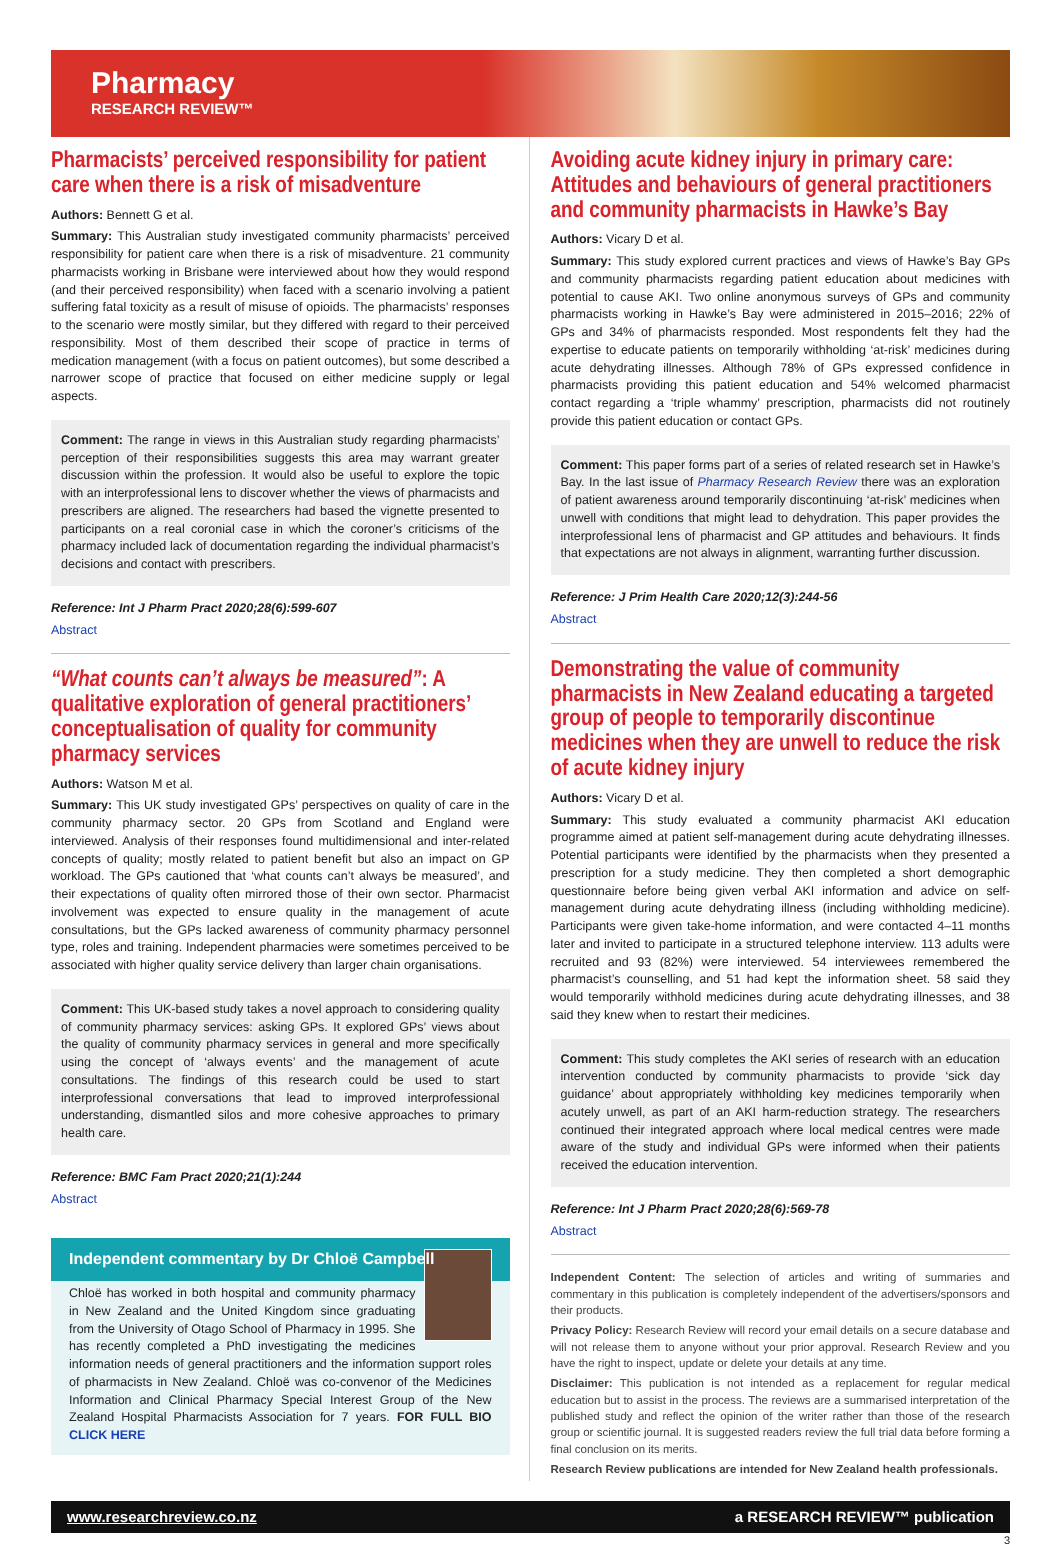Pharmacy
RESEARCH REVIEW™
Pharmacists’ perceived responsibility for patient care when there is a risk of misadventure
Authors: Bennett G et al.
Summary: This Australian study investigated community pharmacists’ perceived responsibility for patient care when there is a risk of misadventure. 21 community pharmacists working in Brisbane were interviewed about how they would respond (and their perceived responsibility) when faced with a scenario involving a patient suffering fatal toxicity as a result of misuse of opioids. The pharmacists’ responses to the scenario were mostly similar, but they differed with regard to their perceived responsibility. Most of them described their scope of practice in terms of medication management (with a focus on patient outcomes), but some described a narrower scope of practice that focused on either medicine supply or legal aspects.
Comment: The range in views in this Australian study regarding pharmacists’ perception of their responsibilities suggests this area may warrant greater discussion within the profession. It would also be useful to explore the topic with an interprofessional lens to discover whether the views of pharmacists and prescribers are aligned. The researchers had based the vignette presented to participants on a real coronial case in which the coroner’s criticisms of the pharmacy included lack of documentation regarding the individual pharmacist’s decisions and contact with prescribers.
Reference: Int J Pharm Pract 2020;28(6):599-607
Abstract
“What counts can’t always be measured”: A qualitative exploration of general practitioners’ conceptualisation of quality for community pharmacy services
Authors: Watson M et al.
Summary: This UK study investigated GPs’ perspectives on quality of care in the community pharmacy sector. 20 GPs from Scotland and England were interviewed. Analysis of their responses found multidimensional and inter-related concepts of quality; mostly related to patient benefit but also an impact on GP workload. The GPs cautioned that ‘what counts can’t always be measured’, and their expectations of quality often mirrored those of their own sector. Pharmacist involvement was expected to ensure quality in the management of acute consultations, but the GPs lacked awareness of community pharmacy personnel type, roles and training. Independent pharmacies were sometimes perceived to be associated with higher quality service delivery than larger chain organisations.
Comment: This UK-based study takes a novel approach to considering quality of community pharmacy services: asking GPs. It explored GPs’ views about the quality of community pharmacy services in general and more specifically using the concept of ‘always events’ and the management of acute consultations. The findings of this research could be used to start interprofessional conversations that lead to improved interprofessional understanding, dismantled silos and more cohesive approaches to primary health care.
Reference: BMC Fam Pract 2020;21(1):244
Abstract
Independent commentary by Dr Chloë Campbell
Chloë has worked in both hospital and community pharmacy in New Zealand and the United Kingdom since graduating from the University of Otago School of Pharmacy in 1995. She has recently completed a PhD investigating the medicines information needs of general practitioners and the information support roles of pharmacists in New Zealand. Chloë was co-convenor of the Medicines Information and Clinical Pharmacy Special Interest Group of the New Zealand Hospital Pharmacists Association for 7 years. FOR FULL BIO CLICK HERE
Avoiding acute kidney injury in primary care: Attitudes and behaviours of general practitioners and community pharmacists in Hawke’s Bay
Authors: Vicary D et al.
Summary: This study explored current practices and views of Hawke’s Bay GPs and community pharmacists regarding patient education about medicines with potential to cause AKI. Two online anonymous surveys of GPs and community pharmacists working in Hawke’s Bay were administered in 2015–2016; 22% of GPs and 34% of pharmacists responded. Most respondents felt they had the expertise to educate patients on temporarily withholding ‘at-risk’ medicines during acute dehydrating illnesses. Although 78% of GPs expressed confidence in pharmacists providing this patient education and 54% welcomed pharmacist contact regarding a ‘triple whammy’ prescription, pharmacists did not routinely provide this patient education or contact GPs.
Comment: This paper forms part of a series of related research set in Hawke’s Bay. In the last issue of Pharmacy Research Review there was an exploration of patient awareness around temporarily discontinuing ‘at-risk’ medicines when unwell with conditions that might lead to dehydration. This paper provides the interprofessional lens of pharmacist and GP attitudes and behaviours. It finds that expectations are not always in alignment, warranting further discussion.
Reference: J Prim Health Care 2020;12(3):244-56
Abstract
Demonstrating the value of community pharmacists in New Zealand educating a targeted group of people to temporarily discontinue medicines when they are unwell to reduce the risk of acute kidney injury
Authors: Vicary D et al.
Summary: This study evaluated a community pharmacist AKI education programme aimed at patient self-management during acute dehydrating illnesses. Potential participants were identified by the pharmacists when they presented a prescription for a study medicine. They then completed a short demographic questionnaire before being given verbal AKI information and advice on self-management during acute dehydrating illness (including withholding medicine). Participants were given take-home information, and were contacted 4–11 months later and invited to participate in a structured telephone interview. 113 adults were recruited and 93 (82%) were interviewed. 54 interviewees remembered the pharmacist’s counselling, and 51 had kept the information sheet. 58 said they would temporarily withhold medicines during acute dehydrating illnesses, and 38 said they knew when to restart their medicines.
Comment: This study completes the AKI series of research with an education intervention conducted by community pharmacists to provide ‘sick day guidance’ about appropriately withholding key medicines temporarily when acutely unwell, as part of an AKI harm-reduction strategy. The researchers continued their integrated approach where local medical centres were made aware of the study and individual GPs were informed when their patients received the education intervention.
Reference: Int J Pharm Pract 2020;28(6):569-78
Abstract
Independent Content: The selection of articles and writing of summaries and commentary in this publication is completely independent of the advertisers/sponsors and their products.
Privacy Policy: Research Review will record your email details on a secure database and will not release them to anyone without your prior approval. Research Review and you have the right to inspect, update or delete your details at any time.
Disclaimer: This publication is not intended as a replacement for regular medical education but to assist in the process. The reviews are a summarised interpretation of the published study and reflect the opinion of the writer rather than those of the research group or scientific journal. It is suggested readers review the full trial data before forming a final conclusion on its merits.
Research Review publications are intended for New Zealand health professionals.
www.researchreview.co.nz a RESEARCH REVIEW™ publication
3